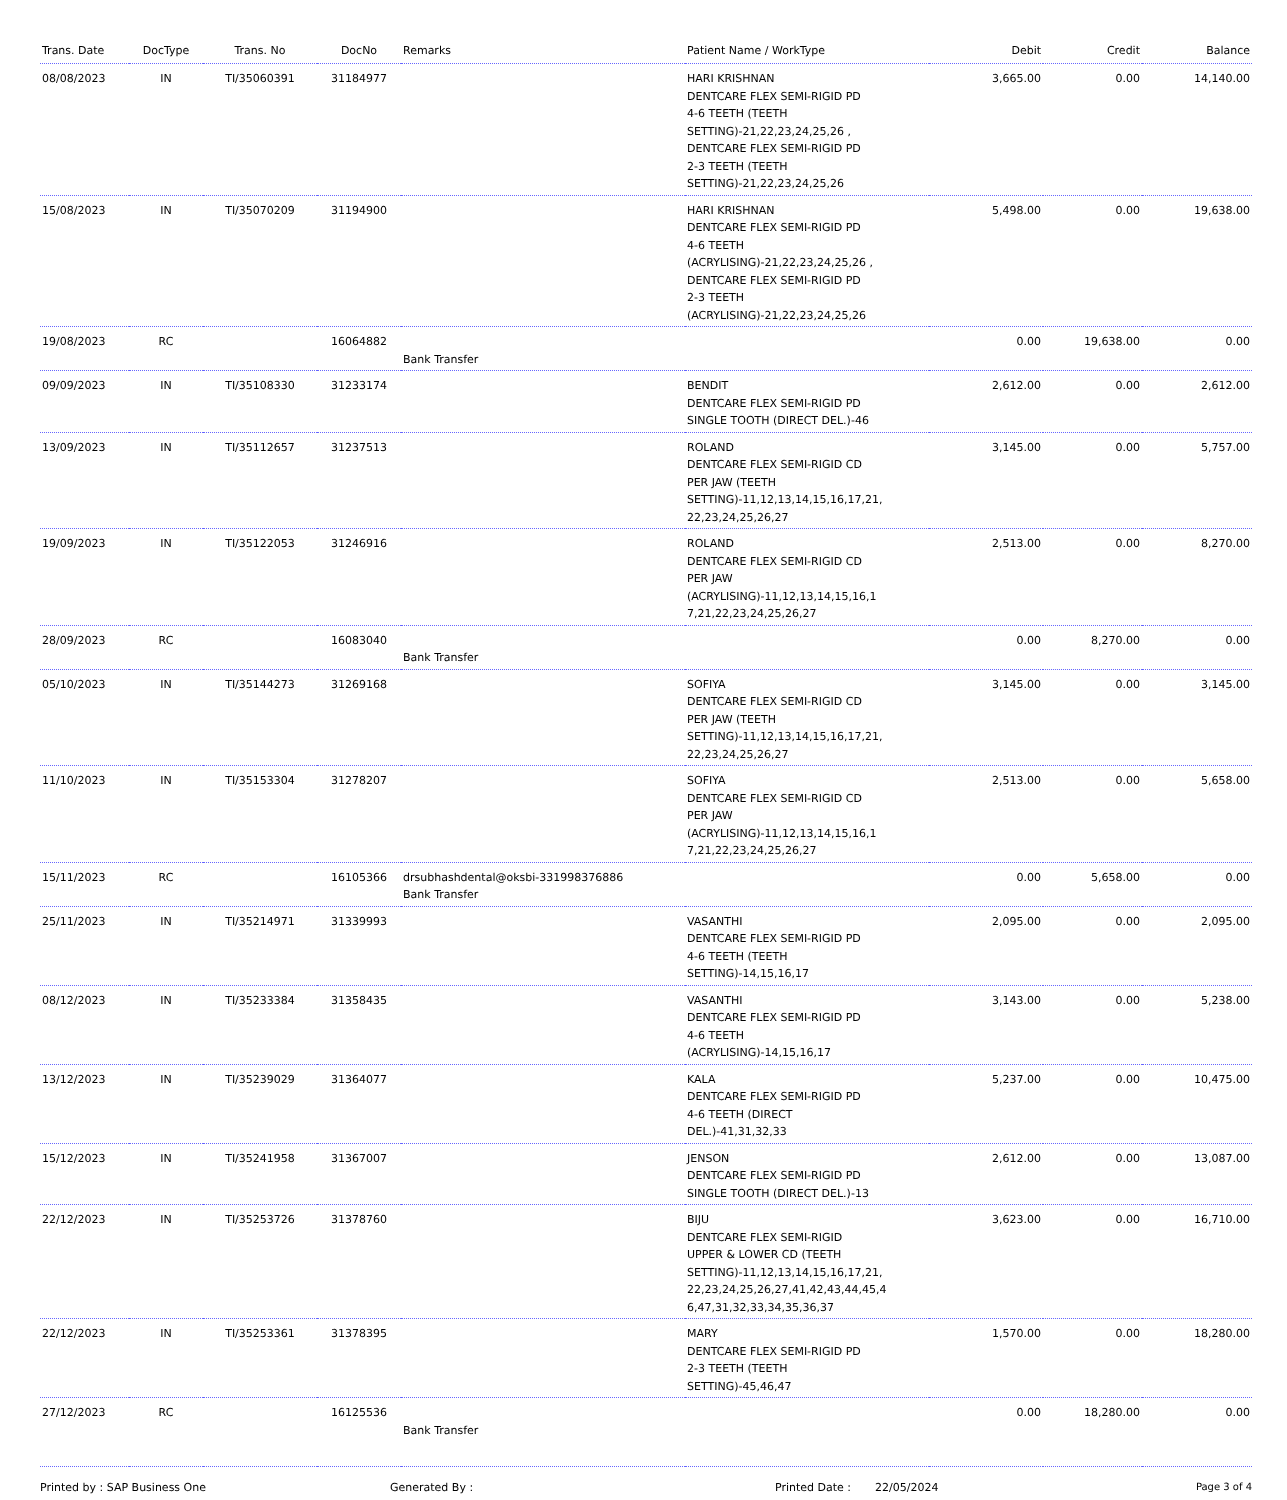| Trans. Date | DocType | Trans. No | DocNo | Remarks | Patient Name / WorkType | Debit | Credit | Balance |
| --- | --- | --- | --- | --- | --- | --- | --- | --- |
| 08/08/2023 | IN | TI/35060391 | 31184977 | | HARI KRISHNAN DENTCARE FLEX SEMI-RIGID PD 4-6 TEETH (TEETH SETTING)-21,22,23,24,25,26 , DENTCARE FLEX SEMI-RIGID PD 2-3 TEETH (TEETH SETTING)-21,22,23,24,25,26 | 3,665.00 | 0.00 | 14,140.00 |
| 15/08/2023 | IN | TI/35070209 | 31194900 | | HARI KRISHNAN DENTCARE FLEX SEMI-RIGID PD 4-6 TEETH (ACRYLISING)-21,22,23,24,25,26 , DENTCARE FLEX SEMI-RIGID PD 2-3 TEETH (ACRYLISING)-21,22,23,24,25,26 | 5,498.00 | 0.00 | 19,638.00 |
| 19/08/2023 | RC | | 16064882 | Bank Transfer | | 0.00 | 19,638.00 | 0.00 |
| 09/09/2023 | IN | TI/35108330 | 31233174 | | BENDIT DENTCARE FLEX SEMI-RIGID PD SINGLE TOOTH (DIRECT DEL.)-46 | 2,612.00 | 0.00 | 2,612.00 |
| 13/09/2023 | IN | TI/35112657 | 31237513 | | ROLAND DENTCARE FLEX SEMI-RIGID CD PER JAW (TEETH SETTING)-11,12,13,14,15,16,17,21, 22,23,24,25,26,27 | 3,145.00 | 0.00 | 5,757.00 |
| 19/09/2023 | IN | TI/35122053 | 31246916 | | ROLAND DENTCARE FLEX SEMI-RIGID CD PER JAW (ACRYLISING)-11,12,13,14,15,16,1 7,21,22,23,24,25,26,27 | 2,513.00 | 0.00 | 8,270.00 |
| 28/09/2023 | RC | | 16083040 | Bank Transfer | | 0.00 | 8,270.00 | 0.00 |
| 05/10/2023 | IN | TI/35144273 | 31269168 | | SOFIYA DENTCARE FLEX SEMI-RIGID CD PER JAW (TEETH SETTING)-11,12,13,14,15,16,17,21, 22,23,24,25,26,27 | 3,145.00 | 0.00 | 3,145.00 |
| 11/10/2023 | IN | TI/35153304 | 31278207 | | SOFIYA DENTCARE FLEX SEMI-RIGID CD PER JAW (ACRYLISING)-11,12,13,14,15,16,1 7,21,22,23,24,25,26,27 | 2,513.00 | 0.00 | 5,658.00 |
| 15/11/2023 | RC | | 16105366 | drsubhashdental@oksbi-331998376886 Bank Transfer | | 0.00 | 5,658.00 | 0.00 |
| 25/11/2023 | IN | TI/35214971 | 31339993 | | VASANTHI DENTCARE FLEX SEMI-RIGID PD 4-6 TEETH (TEETH SETTING)-14,15,16,17 | 2,095.00 | 0.00 | 2,095.00 |
| 08/12/2023 | IN | TI/35233384 | 31358435 | | VASANTHI DENTCARE FLEX SEMI-RIGID PD 4-6 TEETH (ACRYLISING)-14,15,16,17 | 3,143.00 | 0.00 | 5,238.00 |
| 13/12/2023 | IN | TI/35239029 | 31364077 | | KALA DENTCARE FLEX SEMI-RIGID PD 4-6 TEETH (DIRECT DEL.)-41,31,32,33 | 5,237.00 | 0.00 | 10,475.00 |
| 15/12/2023 | IN | TI/35241958 | 31367007 | | JENSON DENTCARE FLEX SEMI-RIGID PD SINGLE TOOTH (DIRECT DEL.)-13 | 2,612.00 | 0.00 | 13,087.00 |
| 22/12/2023 | IN | TI/35253726 | 31378760 | | BIJU DENTCARE FLEX SEMI-RIGID UPPER & LOWER CD (TEETH SETTING)-11,12,13,14,15,16,17,21, 22,23,24,25,26,27,41,42,43,44,45,4 6,47,31,32,33,34,35,36,37 | 3,623.00 | 0.00 | 16,710.00 |
| 22/12/2023 | IN | TI/35253361 | 31378395 | | MARY DENTCARE FLEX SEMI-RIGID PD 2-3 TEETH (TEETH SETTING)-45,46,47 | 1,570.00 | 0.00 | 18,280.00 |
| 27/12/2023 | RC | | 16125536 | Bank Transfer | | 0.00 | 18,280.00 | 0.00 |
Printed by : SAP Business One Generated By : Printed Date : 22/05/2024 Page 3 of 4